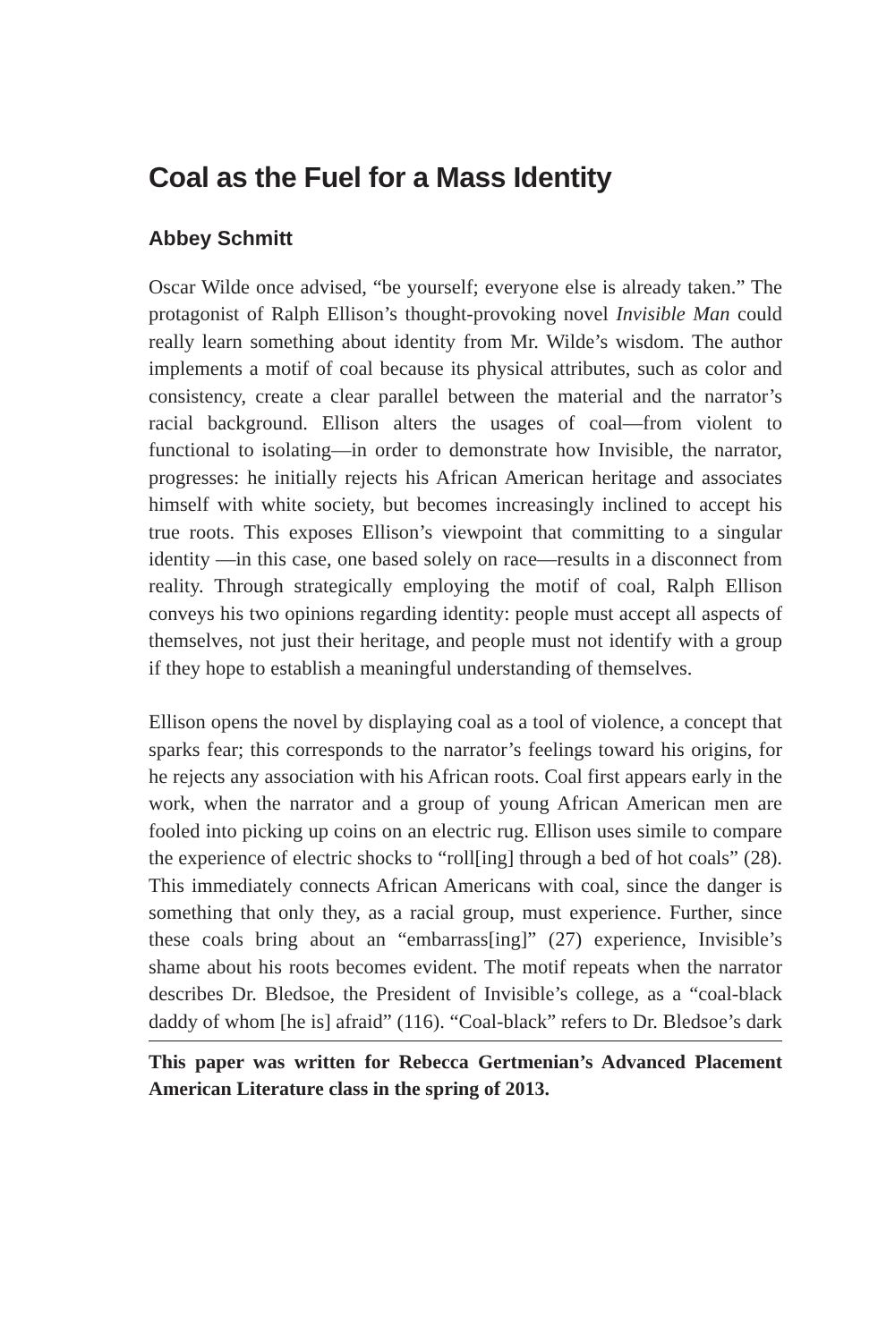Coal as the Fuel for a Mass Identity
Abbey Schmitt
Oscar Wilde once advised, “be yourself; everyone else is already taken.” The protagonist of Ralph Ellison’s thought-provoking novel Invisible Man could really learn something about identity from Mr. Wilde’s wisdom. The author implements a motif of coal because its physical attributes, such as color and consistency, create a clear parallel between the material and the narrator’s racial background. Ellison alters the usages of coal—from violent to functional to isolating—in order to demonstrate how Invisible, the narrator, progresses: he initially rejects his African American heritage and associates himself with white society, but becomes increasingly inclined to accept his true roots. This exposes Ellison’s viewpoint that committing to a singular identity —in this case, one based solely on race—results in a disconnect from reality. Through strategically employing the motif of coal, Ralph Ellison conveys his two opinions regarding identity: people must accept all aspects of themselves, not just their heritage, and people must not identify with a group if they hope to establish a meaningful understanding of themselves.
Ellison opens the novel by displaying coal as a tool of violence, a concept that sparks fear; this corresponds to the narrator’s feelings toward his origins, for he rejects any association with his African roots. Coal first appears early in the work, when the narrator and a group of young African American men are fooled into picking up coins on an electric rug. Ellison uses simile to compare the experience of electric shocks to “roll[ing] through a bed of hot coals” (28). This immediately connects African Americans with coal, since the danger is something that only they, as a racial group, must experience. Further, since these coals bring about an “embarrass[ing]” (27) experience, Invisible’s shame about his roots becomes evident. The motif repeats when the narrator describes Dr. Bledsoe, the President of Invisible’s college, as a “coal-black daddy of whom [he is] afraid” (116). “Coal-black” refers to Dr. Bledsoe’s dark
This paper was written for Rebecca Gertmenian’s Advanced Placement American Literature class in the spring of 2013.